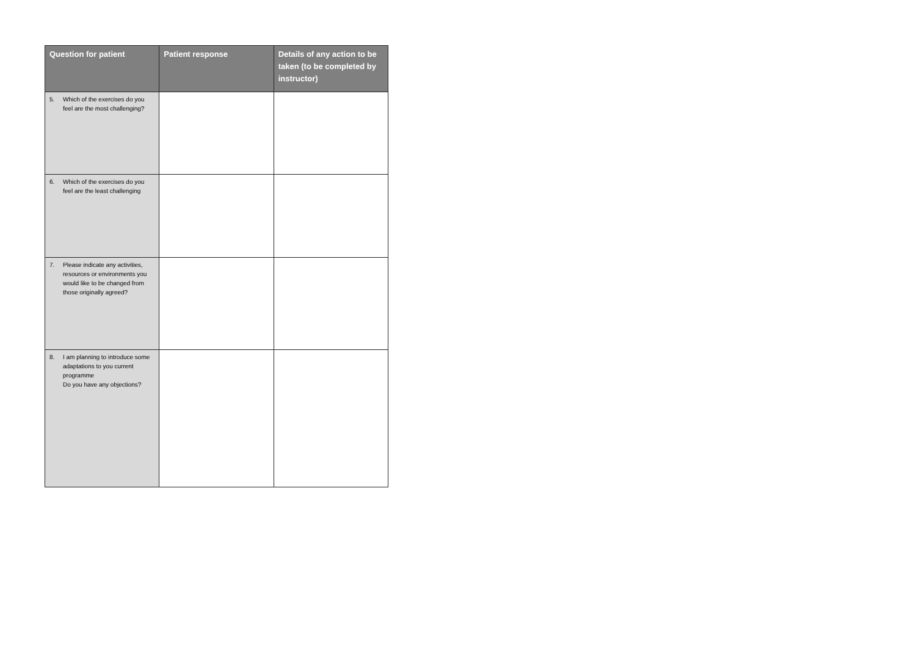| Question for patient | Patient response | Details of any action to be taken (to be completed by instructor) |
| --- | --- | --- |
| 5. Which of the exercises do you feel are the most challenging? | | |
| 6. Which of the exercises do you feel are the least challenging | | |
| 7. Please indicate any activities, resources or environments you would like to be changed from those originally agreed? | | |
| 8. I am planning to introduce some adaptations to you current programme Do you have any objections? | | |